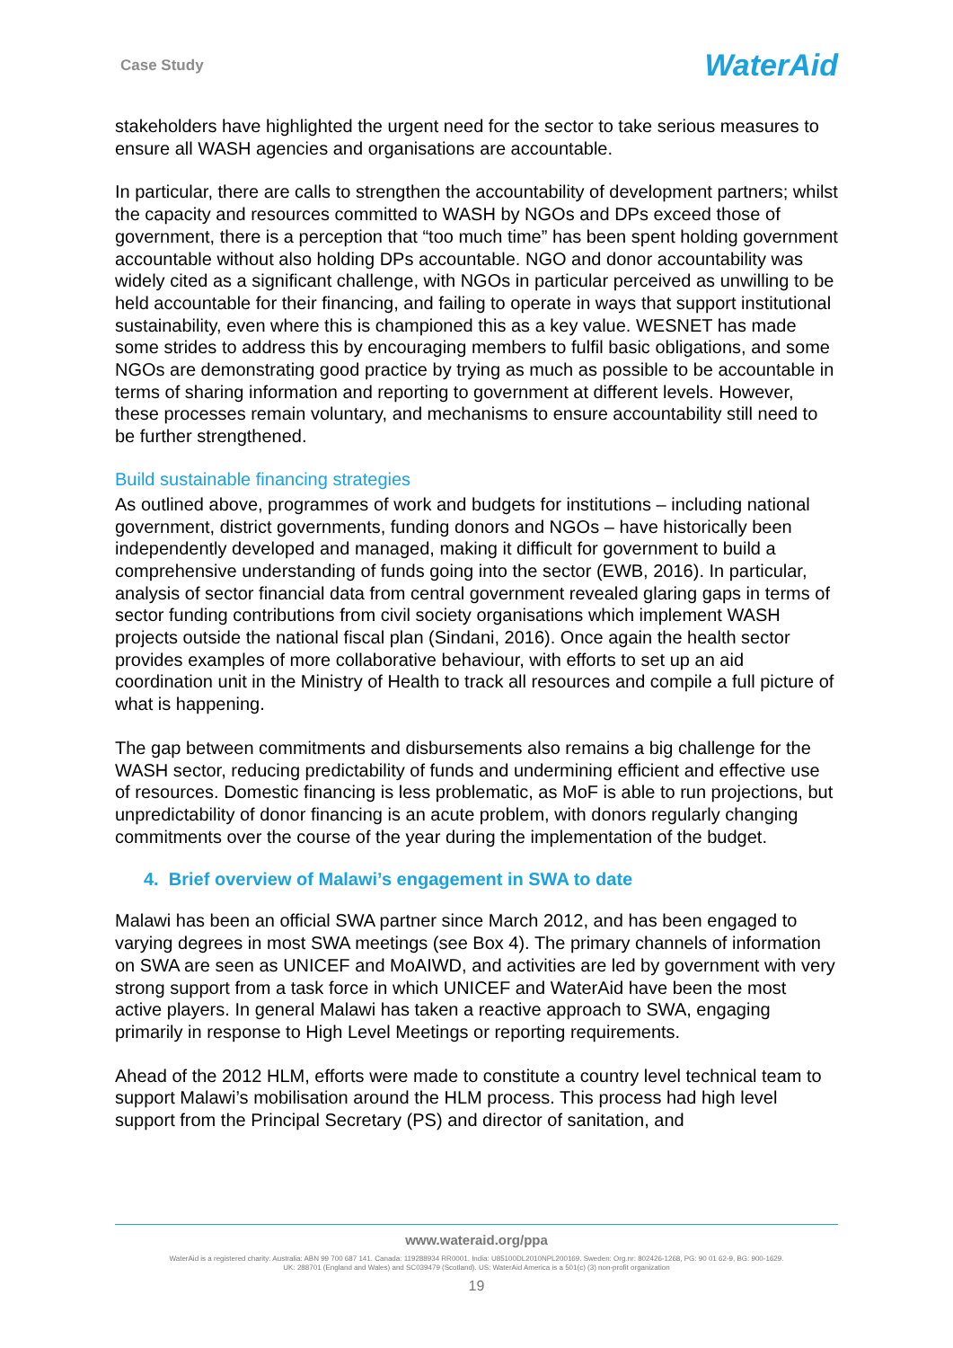Case Study WaterAid
stakeholders have highlighted the urgent need for the sector to take serious measures to ensure all WASH agencies and organisations are accountable.
In particular, there are calls to strengthen the accountability of development partners; whilst the capacity and resources committed to WASH by NGOs and DPs exceed those of government, there is a perception that “too much time” has been spent holding government accountable without also holding DPs accountable. NGO and donor accountability was widely cited as a significant challenge, with NGOs in particular perceived as unwilling to be held accountable for their financing, and failing to operate in ways that support institutional sustainability, even where this is championed this as a key value. WESNET has made some strides to address this by encouraging members to fulfil basic obligations, and some NGOs are demonstrating good practice by trying as much as possible to be accountable in terms of sharing information and reporting to government at different levels. However, these processes remain voluntary, and mechanisms to ensure accountability still need to be further strengthened.
Build sustainable financing strategies
As outlined above, programmes of work and budgets for institutions – including national government, district governments, funding donors and NGOs – have historically been independently developed and managed, making it difficult for government to build a comprehensive understanding of funds going into the sector (EWB, 2016). In particular, analysis of sector financial data from central government revealed glaring gaps in terms of sector funding contributions from civil society organisations which implement WASH projects outside the national fiscal plan (Sindani, 2016). Once again the health sector provides examples of more collaborative behaviour, with efforts to set up an aid coordination unit in the Ministry of Health to track all resources and compile a full picture of what is happening.
The gap between commitments and disbursements also remains a big challenge for the WASH sector, reducing predictability of funds and undermining efficient and effective use of resources. Domestic financing is less problematic, as MoF is able to run projections, but unpredictability of donor financing is an acute problem, with donors regularly changing commitments over the course of the year during the implementation of the budget.
4. Brief overview of Malawi’s engagement in SWA to date
Malawi has been an official SWA partner since March 2012, and has been engaged to varying degrees in most SWA meetings (see Box 4). The primary channels of information on SWA are seen as UNICEF and MoAIWD, and activities are led by government with very strong support from a task force in which UNICEF and WaterAid have been the most active players. In general Malawi has taken a reactive approach to SWA, engaging primarily in response to High Level Meetings or reporting requirements.
Ahead of the 2012 HLM, efforts were made to constitute a country level technical team to support Malawi’s mobilisation around the HLM process. This process had high level support from the Principal Secretary (PS) and director of sanitation, and
www.wateraid.org/ppa
WaterAid is a registered charity: Australia: ABN 99 700 687 141. Canada: 119288934 RR0001. India: U85100DL2010NPL200169. Sweden: Org.nr: 802426-1268, PG: 90 01 62-9, BG: 900-1629.
UK: 288701 (England and Wales) and SC039479 (Scotland). US: WaterAid America is a 501(c) (3) non-profit organization
19